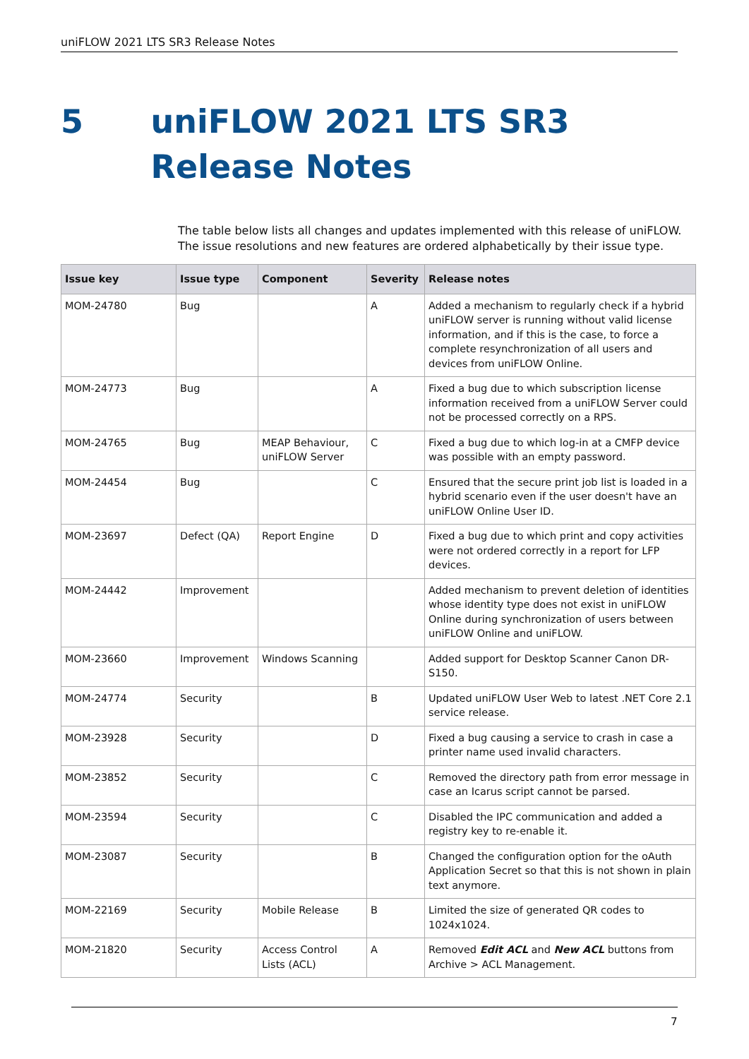uniFLOW 2021 LTS SR3 Release Notes
5 uniFLOW 2021 LTS SR3 Release Notes
The table below lists all changes and updates implemented with this release of uniFLOW. The issue resolutions and new features are ordered alphabetically by their issue type.
| Issue key | Issue type | Component | Severity | Release notes |
| --- | --- | --- | --- | --- |
| MOM-24780 | Bug | | A | Added a mechanism to regularly check if a hybrid uniFLOW server is running without valid license information, and if this is the case, to force a complete resynchronization of all users and devices from uniFLOW Online. |
| MOM-24773 | Bug | | A | Fixed a bug due to which subscription license information received from a uniFLOW Server could not be processed correctly on a RPS. |
| MOM-24765 | Bug | MEAP Behaviour, uniFLOW Server | C | Fixed a bug due to which log-in at a CMFP device was possible with an empty password. |
| MOM-24454 | Bug | | C | Ensured that the secure print job list is loaded in a hybrid scenario even if the user doesn't have an uniFLOW Online User ID. |
| MOM-23697 | Defect (QA) | Report Engine | D | Fixed a bug due to which print and copy activities were not ordered correctly in a report for LFP devices. |
| MOM-24442 | Improvement | | | Added mechanism to prevent deletion of identities whose identity type does not exist in uniFLOW Online during synchronization of users between uniFLOW Online and uniFLOW. |
| MOM-23660 | Improvement | Windows Scanning | | Added support for Desktop Scanner Canon DR-S150. |
| MOM-24774 | Security | | B | Updated uniFLOW User Web to latest .NET Core 2.1 service release. |
| MOM-23928 | Security | | D | Fixed a bug causing a service to crash in case a printer name used invalid characters. |
| MOM-23852 | Security | | C | Removed the directory path from error message in case an Icarus script cannot be parsed. |
| MOM-23594 | Security | | C | Disabled the IPC communication and added a registry key to re-enable it. |
| MOM-23087 | Security | | B | Changed the configuration option for the oAuth Application Secret so that this is not shown in plain text anymore. |
| MOM-22169 | Security | Mobile Release | B | Limited the size of generated QR codes to 1024x1024. |
| MOM-21820 | Security | Access Control Lists (ACL) | A | Removed Edit ACL and New ACL buttons from Archive > ACL Management. |
7